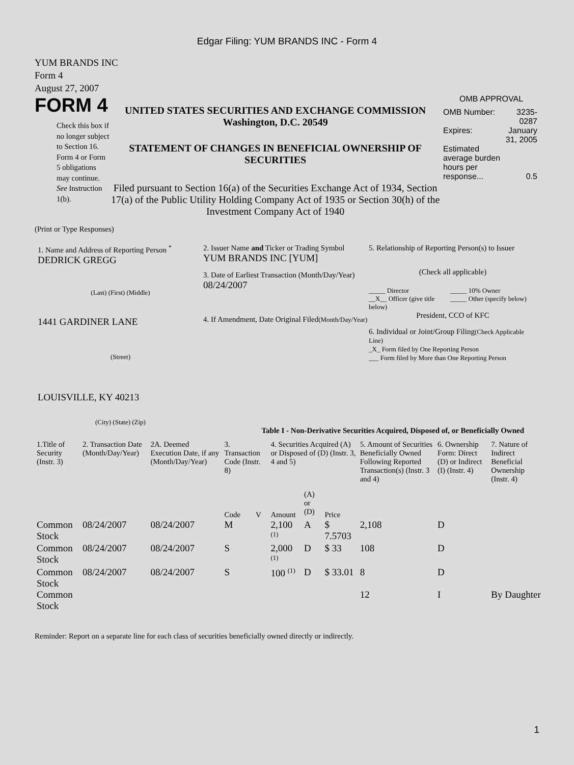Edgar Filing: YUM BRANDS INC - Form 4
YUM BRANDS INC
Form 4
August 27, 2007
FORM 4
Check this box if no longer subject to Section 16. Form 4 or Form 5 obligations may continue. See Instruction 1(b).
UNITED STATES SECURITIES AND EXCHANGE COMMISSION
Washington, D.C. 20549
STATEMENT OF CHANGES IN BENEFICIAL OWNERSHIP OF SECURITIES
Filed pursuant to Section 16(a) of the Securities Exchange Act of 1934, Section 17(a) of the Public Utility Holding Company Act of 1935 or Section 30(h) of the Investment Company Act of 1940
OMB APPROVAL
| OMB Number: | 3235-0287 |
| Expires: | January 31, 2005 |
| Estimated average burden hours per response... | 0.5 |
(Print or Type Responses)
1. Name and Address of Reporting Person <sup>*</sup>
DEDRICK GREGG
(Last) (First) (Middle)
1441 GARDINER LANE
(Street)
LOUISVILLE, KY 40213
(City) (State) (Zip)
2. Issuer Name and Ticker or Trading Symbol
YUM BRANDS INC [YUM]
3. Date of Earliest Transaction (Month/Day/Year)
08/24/2007
4. If Amendment, Date Original Filed(Month/Day/Year)
5. Relationship of Reporting Person(s) to Issuer
(Check all applicable)
_____ Director
__X__ Officer (give title below)
_____ 10% Owner
_____ Other (specify below)
President, CCO of KFC
6. Individual or Joint/Group Filing(Check Applicable Line)
_X_ Form filed by One Reporting Person
___ Form filed by More than One Reporting Person
Table I - Non-Derivative Securities Acquired, Disposed of, or Beneficially Owned
| 1.Title of Security (Instr. 3) | 2. Transaction Date (Month/Day/Year) | 2A. Deemed Execution Date, if any (Month/Day/Year) | 3. Transaction Code (Instr. 8) | | 4. Securities Acquired (A) or Disposed of (D) (Instr. 3, 4 and 5) | | | 5. Amount of Securities Beneficially Owned Following Reported Transaction(s) (Instr. 3 and 4) | 6. Ownership Form: Direct (D) or Indirect (I) (Instr. 4) | 7. Nature of Indirect Beneficial Ownership (Instr. 4) |
| --- | --- | --- | --- | --- | --- | --- | --- | --- | --- | --- |
| | | | Code | V | Amount | (A) or (D) | Price | | | |
| Common Stock | 08/24/2007 | 08/24/2007 | M | | 2,100 <sup>(1)</sup> | A | $ 7.5703 | 2,108 | D | |
| Common Stock | 08/24/2007 | 08/24/2007 | S | | 2,000 <sup>(1)</sup> | D | $ 33 | 108 | D | |
| Common Stock | 08/24/2007 | 08/24/2007 | S | | 100 <sup>(1)</sup> | D | $ 33.01 | 8 | D | |
| Common Stock | | | | | | | | 12 | I | By Daughter |
Reminder: Report on a separate line for each class of securities beneficially owned directly or indirectly.
1